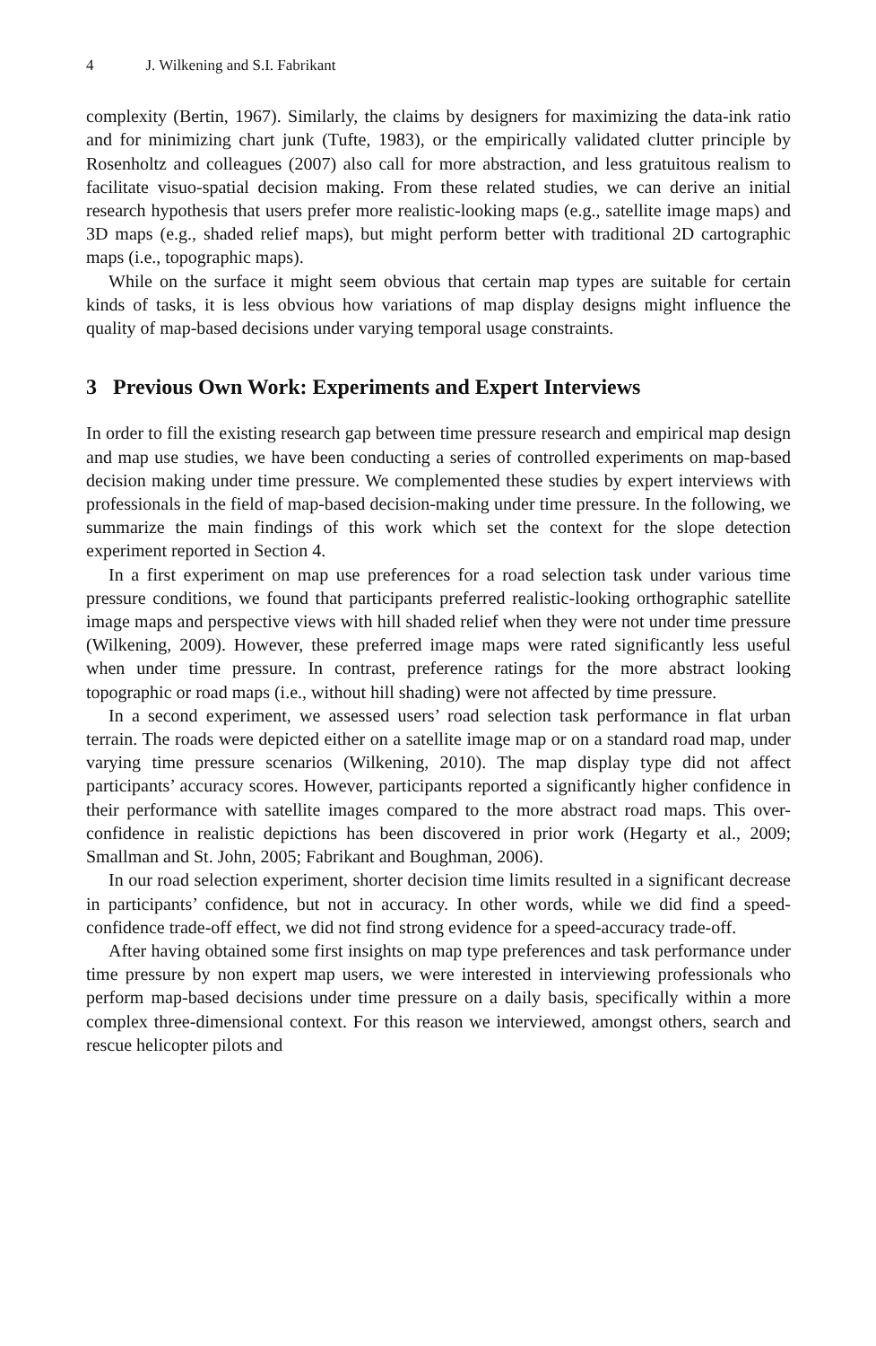4 J. Wilkening and S.I. Fabrikant
complexity (Bertin, 1967). Similarly, the claims by designers for maximizing the data-ink ratio and for minimizing chart junk (Tufte, 1983), or the empirically validated clutter principle by Rosenholtz and colleagues (2007) also call for more abstraction, and less gratuitous realism to facilitate visuo-spatial decision making. From these related studies, we can derive an initial research hypothesis that users prefer more realistic-looking maps (e.g., satellite image maps) and 3D maps (e.g., shaded relief maps), but might perform better with traditional 2D cartographic maps (i.e., topographic maps).
While on the surface it might seem obvious that certain map types are suitable for certain kinds of tasks, it is less obvious how variations of map display designs might influence the quality of map-based decisions under varying temporal usage constraints.
3 Previous Own Work: Experiments and Expert Interviews
In order to fill the existing research gap between time pressure research and empirical map design and map use studies, we have been conducting a series of controlled experiments on map-based decision making under time pressure. We complemented these studies by expert interviews with professionals in the field of map-based decision-making under time pressure. In the following, we summarize the main findings of this work which set the context for the slope detection experiment reported in Section 4.
In a first experiment on map use preferences for a road selection task under various time pressure conditions, we found that participants preferred realistic-looking orthographic satellite image maps and perspective views with hill shaded relief when they were not under time pressure (Wilkening, 2009). However, these preferred image maps were rated significantly less useful when under time pressure. In contrast, preference ratings for the more abstract looking topographic or road maps (i.e., without hill shading) were not affected by time pressure.
In a second experiment, we assessed users’ road selection task performance in flat urban terrain. The roads were depicted either on a satellite image map or on a standard road map, under varying time pressure scenarios (Wilkening, 2010). The map display type did not affect participants’ accuracy scores. However, participants reported a significantly higher confidence in their performance with satellite images compared to the more abstract road maps. This over-confidence in realistic depictions has been discovered in prior work (Hegarty et al., 2009; Smallman and St. John, 2005; Fabrikant and Boughman, 2006).
In our road selection experiment, shorter decision time limits resulted in a significant decrease in participants’ confidence, but not in accuracy. In other words, while we did find a speed-confidence trade-off effect, we did not find strong evidence for a speed-accuracy trade-off.
After having obtained some first insights on map type preferences and task performance under time pressure by non expert map users, we were interested in interviewing professionals who perform map-based decisions under time pressure on a daily basis, specifically within a more complex three-dimensional context. For this reason we interviewed, amongst others, search and rescue helicopter pilots and